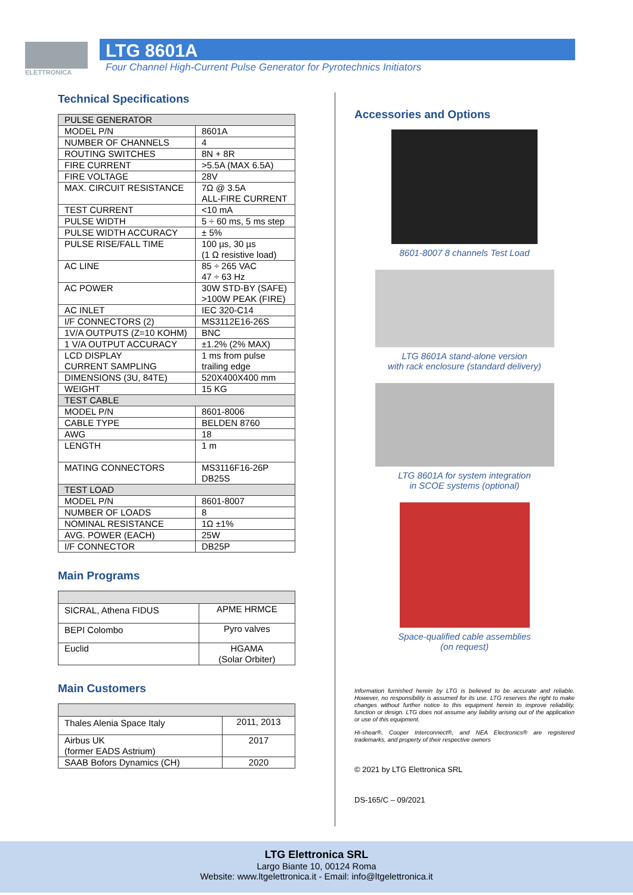ELETTRONICA
LTG 8601A
Four Channel High-Current Pulse Generator for Pyrotechnics Initiators
Technical Specifications
| PULSE GENERATOR | |
| MODEL P/N | 8601A |
| NUMBER OF CHANNELS | 4 |
| ROUTING SWITCHES | 8N + 8R |
| FIRE CURRENT | >5.5A (MAX 6.5A) |
| FIRE VOLTAGE | 28V |
| MAX. CIRCUIT RESISTANCE | 7Ω @ 3.5A ALL-FIRE CURRENT |
| TEST CURRENT | <10 mA |
| PULSE WIDTH | 5 ÷ 60 ms, 5 ms step |
| PULSE WIDTH ACCURACY | ± 5% |
| PULSE RISE/FALL TIME | 100 µs, 30 µs (1 Ω resistive load) |
| AC LINE | 85 ÷ 265 VAC 47 ÷ 63 Hz |
| AC POWER | 30W STD-BY (SAFE) >100W PEAK (FIRE) |
| AC INLET | IEC 320-C14 |
| I/F CONNECTORS (2) | MS3112E16-26S |
| 1V/A OUTPUTS (Z=10 KOHM) | BNC |
| 1 V/A OUTPUT ACCURACY | ±1.2% (2% MAX) |
| LCD DISPLAY CURRENT SAMPLING | 1 ms from pulse trailing edge |
| DIMENSIONS (3U, 84TE) | 520X400X400 mm |
| WEIGHT | 15 KG |
| TEST CABLE | |
| MODEL P/N | 8601-8006 |
| CABLE TYPE | BELDEN 8760 |
| AWG | 18 |
| LENGTH | 1 m |
| MATING CONNECTORS | MS3116F16-26P DB25S |
| TEST LOAD | |
| MODEL P/N | 8601-8007 |
| NUMBER OF LOADS | 8 |
| NOMINAL RESISTANCE | 1Ω ±1% |
| AVG. POWER (EACH) | 25W |
| I/F CONNECTOR | DB25P |
Main Programs
| SICRAL, Athena FIDUS | APME HRMCE |
| BEPI Colombo | Pyro valves |
| Euclid | HGAMA (Solar Orbiter) |
Main Customers
| Thales Alenia Space Italy | 2011, 2013 |
| Airbus UK (former EADS Astrium) | 2017 |
| SAAB Bofors Dynamics (CH) | 2020 |
Accessories and Options
8601-8007 8 channels Test Load
LTG 8601A stand-alone version
with rack enclosure (standard delivery)
LTG 8601A for system integration
in SCOE systems (optional)
Space-qualified cable assemblies
(on request)
Information furnished herein by LTG is believed to be accurate and reliable. However, no responsibility is assumed for its use. LTG reserves the right to make changes without further notice to this equipment herein to improve reliability, function or design. LTG does not assume any liability arising out of the application or use of this equipment.
Hi-shear®, Cooper Interconnect®, and NEA Electronics® are registered trademarks, and property of their respective owners
© 2021 by LTG Elettronica SRL
DS-165/C – 09/2021
LTG Elettronica SRL
Largo Biante 10, 00124 Roma
Website: www.ltgelettronica.it - Email: info@ltgelettronica.it